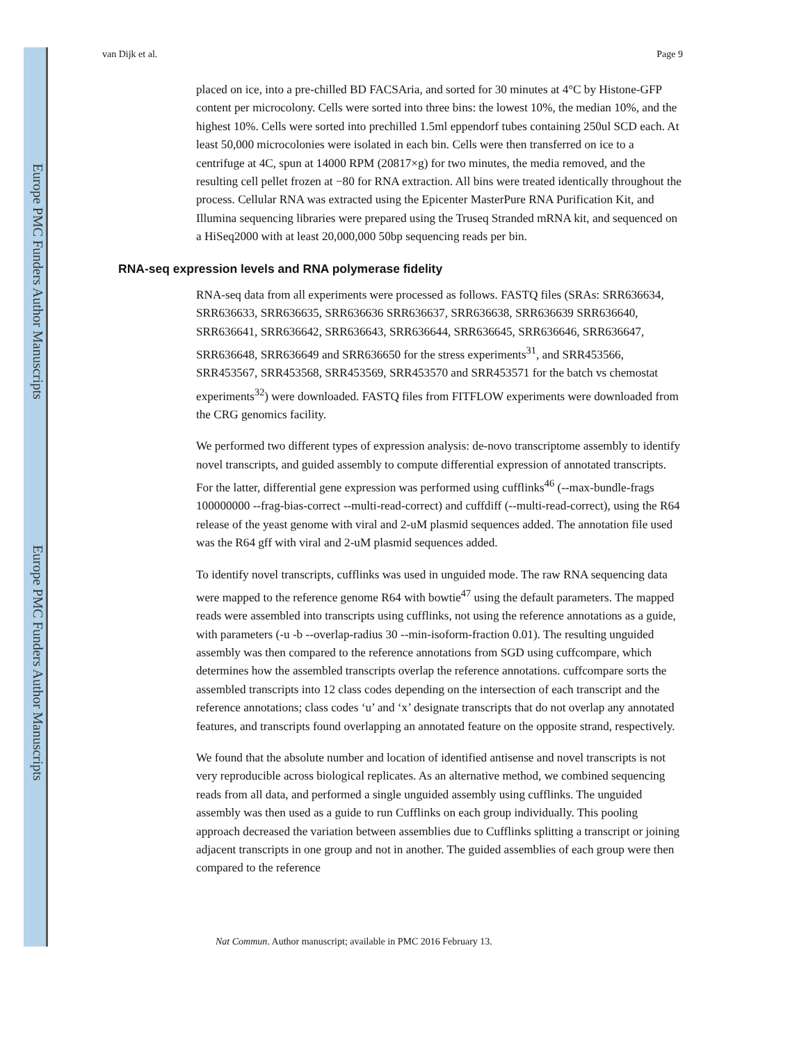Europe PMC Funders Author Manuscripts
Europe PMC Funders Author Manuscripts
van Dijk et al. Page 9
placed on ice, into a pre-chilled BD FACSAria, and sorted for 30 minutes at 4°C by Histone-GFP content per microcolony. Cells were sorted into three bins: the lowest 10%, the median 10%, and the highest 10%. Cells were sorted into prechilled 1.5ml eppendorf tubes containing 250ul SCD each. At least 50,000 microcolonies were isolated in each bin. Cells were then transferred on ice to a centrifuge at 4C, spun at 14000 RPM (20817×g) for two minutes, the media removed, and the resulting cell pellet frozen at −80 for RNA extraction. All bins were treated identically throughout the process. Cellular RNA was extracted using the Epicenter MasterPure RNA Purification Kit, and Illumina sequencing libraries were prepared using the Truseq Stranded mRNA kit, and sequenced on a HiSeq2000 with at least 20,000,000 50bp sequencing reads per bin.
RNA-seq expression levels and RNA polymerase fidelity
RNA-seq data from all experiments were processed as follows. FASTQ files (SRAs: SRR636634, SRR636633, SRR636635, SRR636636 SRR636637, SRR636638, SRR636639 SRR636640, SRR636641, SRR636642, SRR636643, SRR636644, SRR636645, SRR636646, SRR636647, SRR636648, SRR636649 and SRR636650 for the stress experiments<sup>31</sup>, and SRR453566, SRR453567, SRR453568, SRR453569, SRR453570 and SRR453571 for the batch vs chemostat experiments<sup>32</sup>) were downloaded. FASTQ files from FITFLOW experiments were downloaded from the CRG genomics facility.
We performed two different types of expression analysis: de-novo transcriptome assembly to identify novel transcripts, and guided assembly to compute differential expression of annotated transcripts. For the latter, differential gene expression was performed using cufflinks<sup>46</sup> (--max-bundle-frags 100000000 --frag-bias-correct --multi-read-correct) and cuffdiff (--multi-read-correct), using the R64 release of the yeast genome with viral and 2-uM plasmid sequences added. The annotation file used was the R64 gff with viral and 2-uM plasmid sequences added.
To identify novel transcripts, cufflinks was used in unguided mode. The raw RNA sequencing data were mapped to the reference genome R64 with bowtie<sup>47</sup> using the default parameters. The mapped reads were assembled into transcripts using cufflinks, not using the reference annotations as a guide, with parameters (-u -b --overlap-radius 30 --min-isoform-fraction 0.01). The resulting unguided assembly was then compared to the reference annotations from SGD using cuffcompare, which determines how the assembled transcripts overlap the reference annotations. cuffcompare sorts the assembled transcripts into 12 class codes depending on the intersection of each transcript and the reference annotations; class codes ‘u’ and ‘x’ designate transcripts that do not overlap any annotated features, and transcripts found overlapping an annotated feature on the opposite strand, respectively.
We found that the absolute number and location of identified antisense and novel transcripts is not very reproducible across biological replicates. As an alternative method, we combined sequencing reads from all data, and performed a single unguided assembly using cufflinks. The unguided assembly was then used as a guide to run Cufflinks on each group individually. This pooling approach decreased the variation between assemblies due to Cufflinks splitting a transcript or joining adjacent transcripts in one group and not in another. The guided assemblies of each group were then compared to the reference
Nat Commun. Author manuscript; available in PMC 2016 February 13.